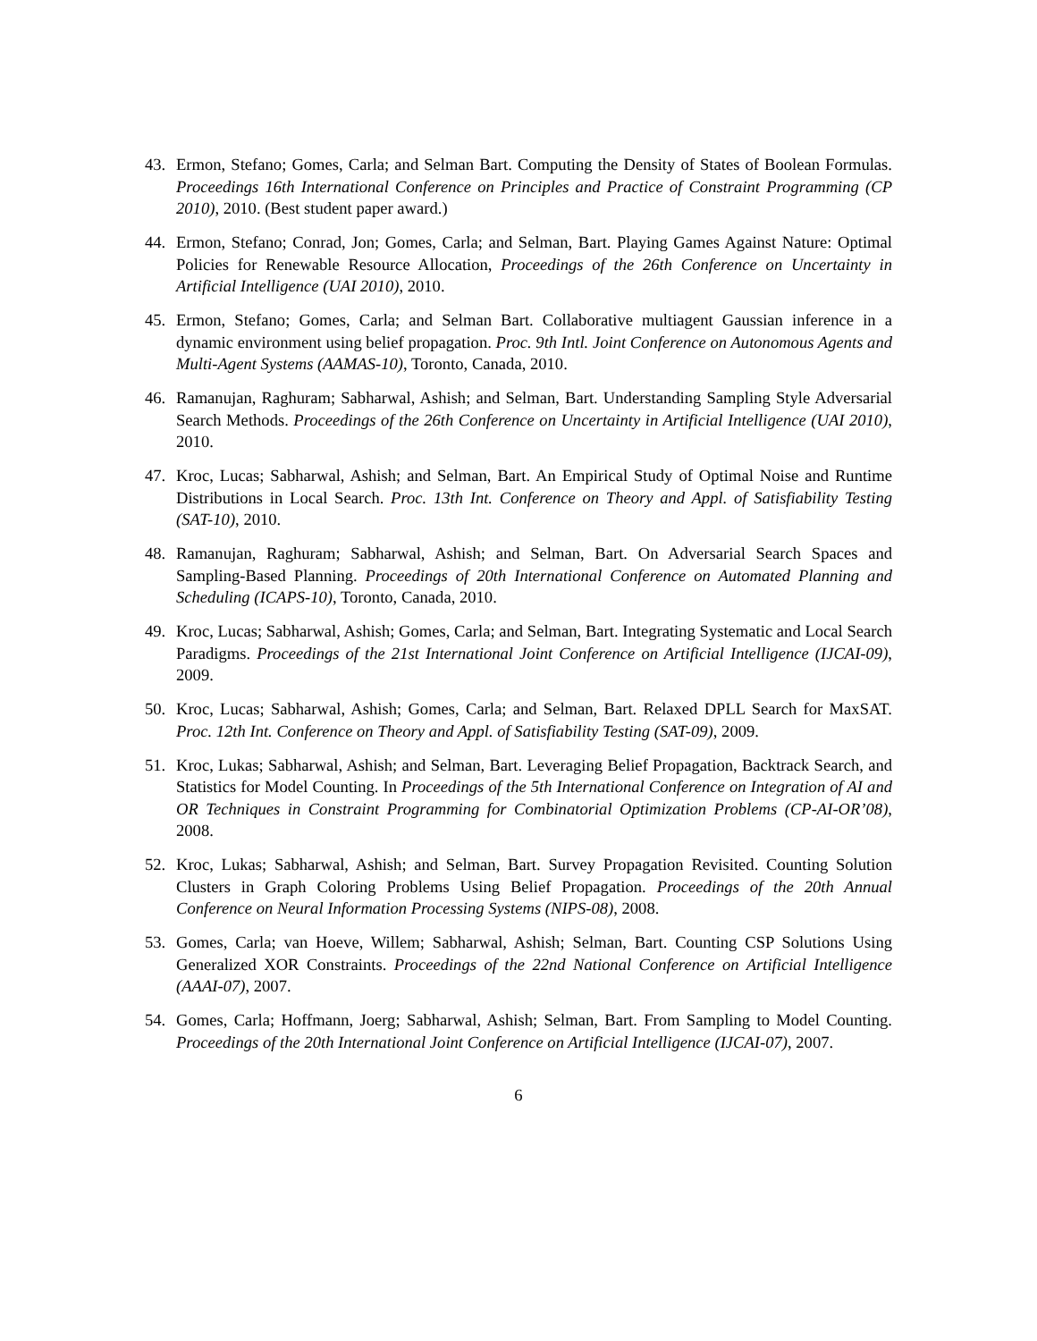43. Ermon, Stefano; Gomes, Carla; and Selman Bart. Computing the Density of States of Boolean Formulas. Proceedings 16th International Conference on Principles and Practice of Constraint Programming (CP 2010), 2010. (Best student paper award.)
44. Ermon, Stefano; Conrad, Jon; Gomes, Carla; and Selman, Bart. Playing Games Against Nature: Optimal Policies for Renewable Resource Allocation, Proceedings of the 26th Conference on Uncertainty in Artificial Intelligence (UAI 2010), 2010.
45. Ermon, Stefano; Gomes, Carla; and Selman Bart. Collaborative multiagent Gaussian inference in a dynamic environment using belief propagation. Proc. 9th Intl. Joint Conference on Autonomous Agents and Multi-Agent Systems (AAMAS-10), Toronto, Canada, 2010.
46. Ramanujan, Raghuram; Sabharwal, Ashish; and Selman, Bart. Understanding Sampling Style Adversarial Search Methods. Proceedings of the 26th Conference on Uncertainty in Artificial Intelligence (UAI 2010), 2010.
47. Kroc, Lucas; Sabharwal, Ashish; and Selman, Bart. An Empirical Study of Optimal Noise and Runtime Distributions in Local Search. Proc. 13th Int. Conference on Theory and Appl. of Satisfiability Testing (SAT-10), 2010.
48. Ramanujan, Raghuram; Sabharwal, Ashish; and Selman, Bart. On Adversarial Search Spaces and Sampling-Based Planning. Proceedings of 20th International Conference on Automated Planning and Scheduling (ICAPS-10), Toronto, Canada, 2010.
49. Kroc, Lucas; Sabharwal, Ashish; Gomes, Carla; and Selman, Bart. Integrating Systematic and Local Search Paradigms. Proceedings of the 21st International Joint Conference on Artificial Intelligence (IJCAI-09), 2009.
50. Kroc, Lucas; Sabharwal, Ashish; Gomes, Carla; and Selman, Bart. Relaxed DPLL Search for MaxSAT. Proc. 12th Int. Conference on Theory and Appl. of Satisfiability Testing (SAT-09), 2009.
51. Kroc, Lukas; Sabharwal, Ashish; and Selman, Bart. Leveraging Belief Propagation, Backtrack Search, and Statistics for Model Counting. In Proceedings of the 5th International Conference on Integration of AI and OR Techniques in Constraint Programming for Combinatorial Optimization Problems (CP-AI-OR’08), 2008.
52. Kroc, Lukas; Sabharwal, Ashish; and Selman, Bart. Survey Propagation Revisited. Counting Solution Clusters in Graph Coloring Problems Using Belief Propagation. Proceedings of the 20th Annual Conference on Neural Information Processing Systems (NIPS-08), 2008.
53. Gomes, Carla; van Hoeve, Willem; Sabharwal, Ashish; Selman, Bart. Counting CSP Solutions Using Generalized XOR Constraints. Proceedings of the 22nd National Conference on Artificial Intelligence (AAAI-07), 2007.
54. Gomes, Carla; Hoffmann, Joerg; Sabharwal, Ashish; Selman, Bart. From Sampling to Model Counting. Proceedings of the 20th International Joint Conference on Artificial Intelligence (IJCAI-07), 2007.
6